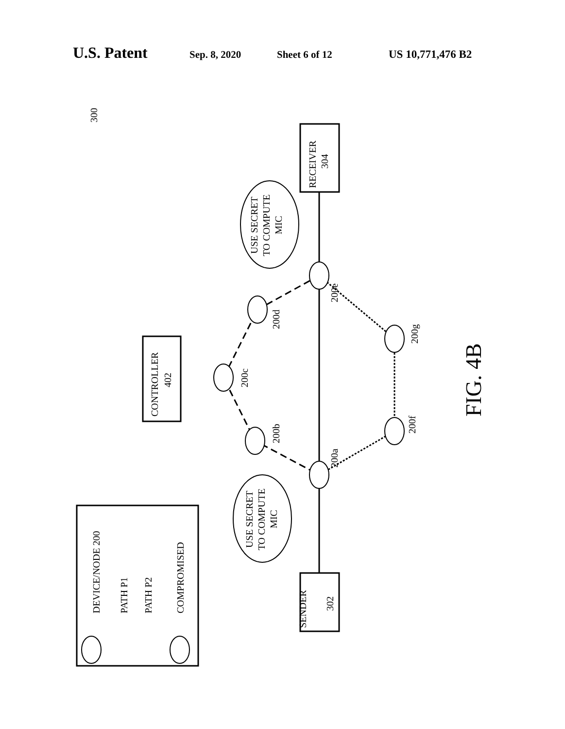U.S. Patent Sep. 8, 2020 Sheet 6 of 12 US 10,771,476 B2
RECEIVER
304
SENDER
302
CONTROLLER
402
USE SECRET
TO COMPUTE
MIC
USE SECRET
TO COMPUTE
MIC
200e
200d
200c
200b
200a
200g
200f
DEVICE/NODE 200
PATH P1
PATH P2
COMPROMISED
300
FIG. 4B